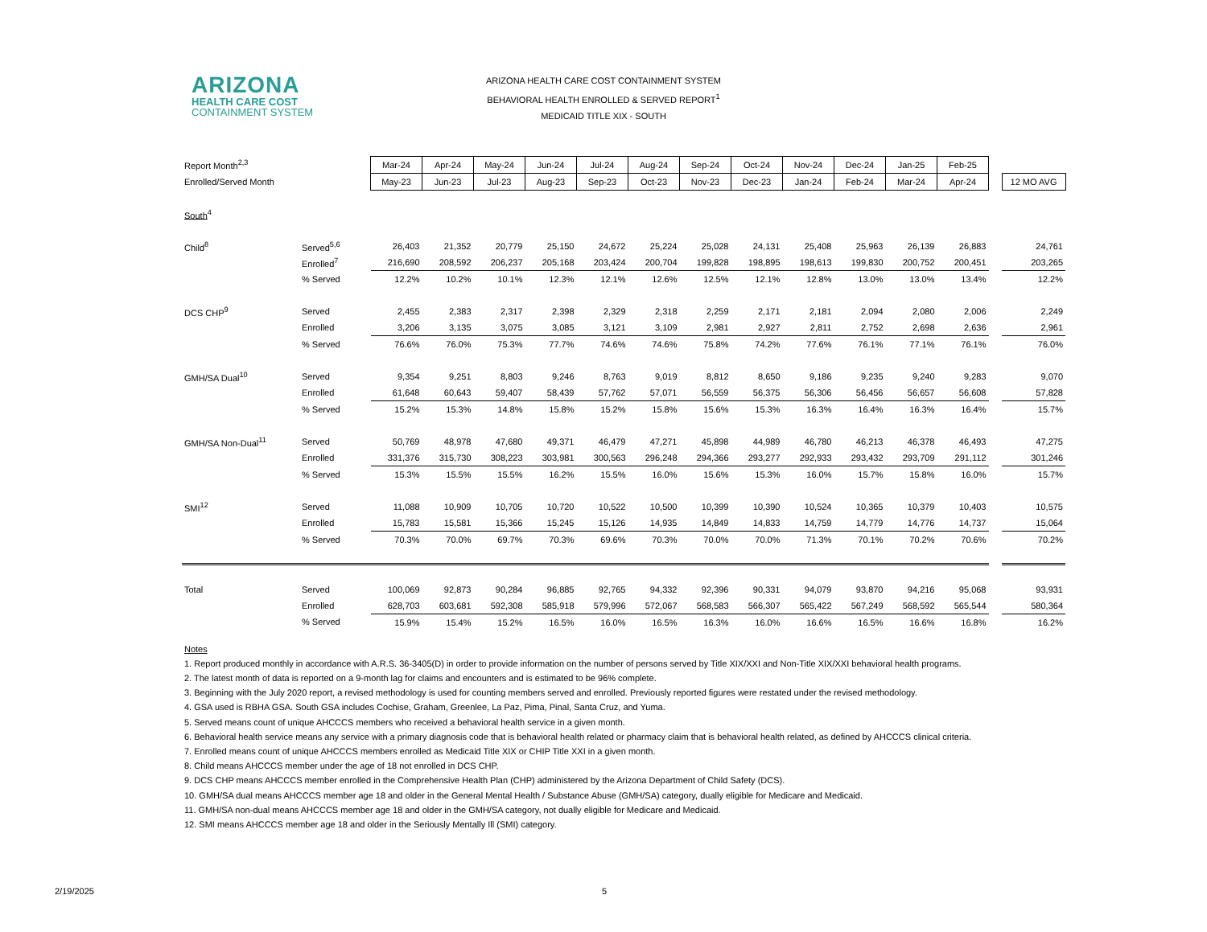ARIZONA
HEALTH CARE COST
CONTAINMENT SYSTEM
ARIZONA HEALTH CARE COST CONTAINMENT SYSTEM
BEHAVIORAL HEALTH ENROLLED & SERVED REPORT<sup>1</sup>
MEDICAID TITLE XIX - SOUTH
| Report Month<sup>2,3</sup> | | | Mar-24 | Apr-24 | May-24 | Jun-24 | Jul-24 | Aug-24 | Sep-24 | Oct-24 | Nov-24 | Dec-24 | Jan-25 | Feb-25 | | |
| Enrolled/Served Month | | | May-23 | Jun-23 | Jul-23 | Aug-23 | Sep-23 | Oct-23 | Nov-23 | Dec-23 | Jan-24 | Feb-24 | Mar-24 | Apr-24 | | 12 MO AVG |
| South<sup>4</sup> | | | | | | | | | | | | | | | | |
| Child<sup>8</sup> | Served<sup>5,6</sup> | | 26,403 | 21,352 | 20,779 | 25,150 | 24,672 | 25,224 | 25,028 | 24,131 | 25,408 | 25,963 | 26,139 | 26,883 | | 24,761 |
| | Enrolled<sup>7</sup> | | 216,690 | 208,592 | 206,237 | 205,168 | 203,424 | 200,704 | 199,828 | 198,895 | 198,613 | 199,830 | 200,752 | 200,451 | | 203,265 |
| | % Served | | 12.2% | 10.2% | 10.1% | 12.3% | 12.1% | 12.6% | 12.5% | 12.1% | 12.8% | 13.0% | 13.0% | 13.4% | | 12.2% |
| DCS CHP<sup>9</sup> | Served | | 2,455 | 2,383 | 2,317 | 2,398 | 2,329 | 2,318 | 2,259 | 2,171 | 2,181 | 2,094 | 2,080 | 2,006 | | 2,249 |
| | Enrolled | | 3,206 | 3,135 | 3,075 | 3,085 | 3,121 | 3,109 | 2,981 | 2,927 | 2,811 | 2,752 | 2,698 | 2,636 | | 2,961 |
| | % Served | | 76.6% | 76.0% | 75.3% | 77.7% | 74.6% | 74.6% | 75.8% | 74.2% | 77.6% | 76.1% | 77.1% | 76.1% | | 76.0% |
| GMH/SA Dual<sup>10</sup> | Served | | 9,354 | 9,251 | 8,803 | 9,246 | 8,763 | 9,019 | 8,812 | 8,650 | 9,186 | 9,235 | 9,240 | 9,283 | | 9,070 |
| | Enrolled | | 61,648 | 60,643 | 59,407 | 58,439 | 57,762 | 57,071 | 56,559 | 56,375 | 56,306 | 56,456 | 56,657 | 56,608 | | 57,828 |
| | % Served | | 15.2% | 15.3% | 14.8% | 15.8% | 15.2% | 15.8% | 15.6% | 15.3% | 16.3% | 16.4% | 16.3% | 16.4% | | 15.7% |
| GMH/SA Non-Dual<sup>11</sup> | Served | | 50,769 | 48,978 | 47,680 | 49,371 | 46,479 | 47,271 | 45,898 | 44,989 | 46,780 | 46,213 | 46,378 | 46,493 | | 47,275 |
| | Enrolled | | 331,376 | 315,730 | 308,223 | 303,981 | 300,563 | 296,248 | 294,366 | 293,277 | 292,933 | 293,432 | 293,709 | 291,112 | | 301,246 |
| | % Served | | 15.3% | 15.5% | 15.5% | 16.2% | 15.5% | 16.0% | 15.6% | 15.3% | 16.0% | 15.7% | 15.8% | 16.0% | | 15.7% |
| SMI<sup>12</sup> | Served | | 11,088 | 10,909 | 10,705 | 10,720 | 10,522 | 10,500 | 10,399 | 10,390 | 10,524 | 10,365 | 10,379 | 10,403 | | 10,575 |
| | Enrolled | | 15,783 | 15,581 | 15,366 | 15,245 | 15,126 | 14,935 | 14,849 | 14,833 | 14,759 | 14,779 | 14,776 | 14,737 | | 15,064 |
| | % Served | | 70.3% | 70.0% | 69.7% | 70.3% | 69.6% | 70.3% | 70.0% | 70.0% | 71.3% | 70.1% | 70.2% | 70.6% | | 70.2% |
| Total | Served | | 100,069 | 92,873 | 90,284 | 96,885 | 92,765 | 94,332 | 92,396 | 90,331 | 94,079 | 93,870 | 94,216 | 95,068 | | 93,931 |
| | Enrolled | | 628,703 | 603,681 | 592,308 | 585,918 | 579,996 | 572,067 | 568,583 | 566,307 | 565,422 | 567,249 | 568,592 | 565,544 | | 580,364 |
| | % Served | | 15.9% | 15.4% | 15.2% | 16.5% | 16.0% | 16.5% | 16.3% | 16.0% | 16.6% | 16.5% | 16.6% | 16.8% | | 16.2% |
Notes
1. Report produced monthly in accordance with A.R.S. 36-3405(D) in order to provide information on the number of persons served by Title XIX/XXI and Non-Title XIX/XXI behavioral health programs.
2. The latest month of data is reported on a 9-month lag for claims and encounters and is estimated to be 96% complete.
3. Beginning with the July 2020 report, a revised methodology is used for counting members served and enrolled. Previously reported figures were restated under the revised methodology.
4. GSA used is RBHA GSA. South GSA includes Cochise, Graham, Greenlee, La Paz, Pima, Pinal, Santa Cruz, and Yuma.
5. Served means count of unique AHCCCS members who received a behavioral health service in a given month.
6. Behavioral health service means any service with a primary diagnosis code that is behavioral health related or pharmacy claim that is behavioral health related, as defined by AHCCCS clinical criteria.
7. Enrolled means count of unique AHCCCS members enrolled as Medicaid Title XIX or CHIP Title XXI in a given month.
8. Child means AHCCCS member under the age of 18 not enrolled in DCS CHP.
9. DCS CHP means AHCCCS member enrolled in the Comprehensive Health Plan (CHP) administered by the Arizona Department of Child Safety (DCS).
10. GMH/SA dual means AHCCCS member age 18 and older in the General Mental Health / Substance Abuse (GMH/SA) category, dually eligible for Medicare and Medicaid.
11. GMH/SA non-dual means AHCCCS member age 18 and older in the GMH/SA category, not dually eligible for Medicare and Medicaid.
12. SMI means AHCCCS member age 18 and older in the Seriously Mentally Ill (SMI) category.
2/19/2025 5